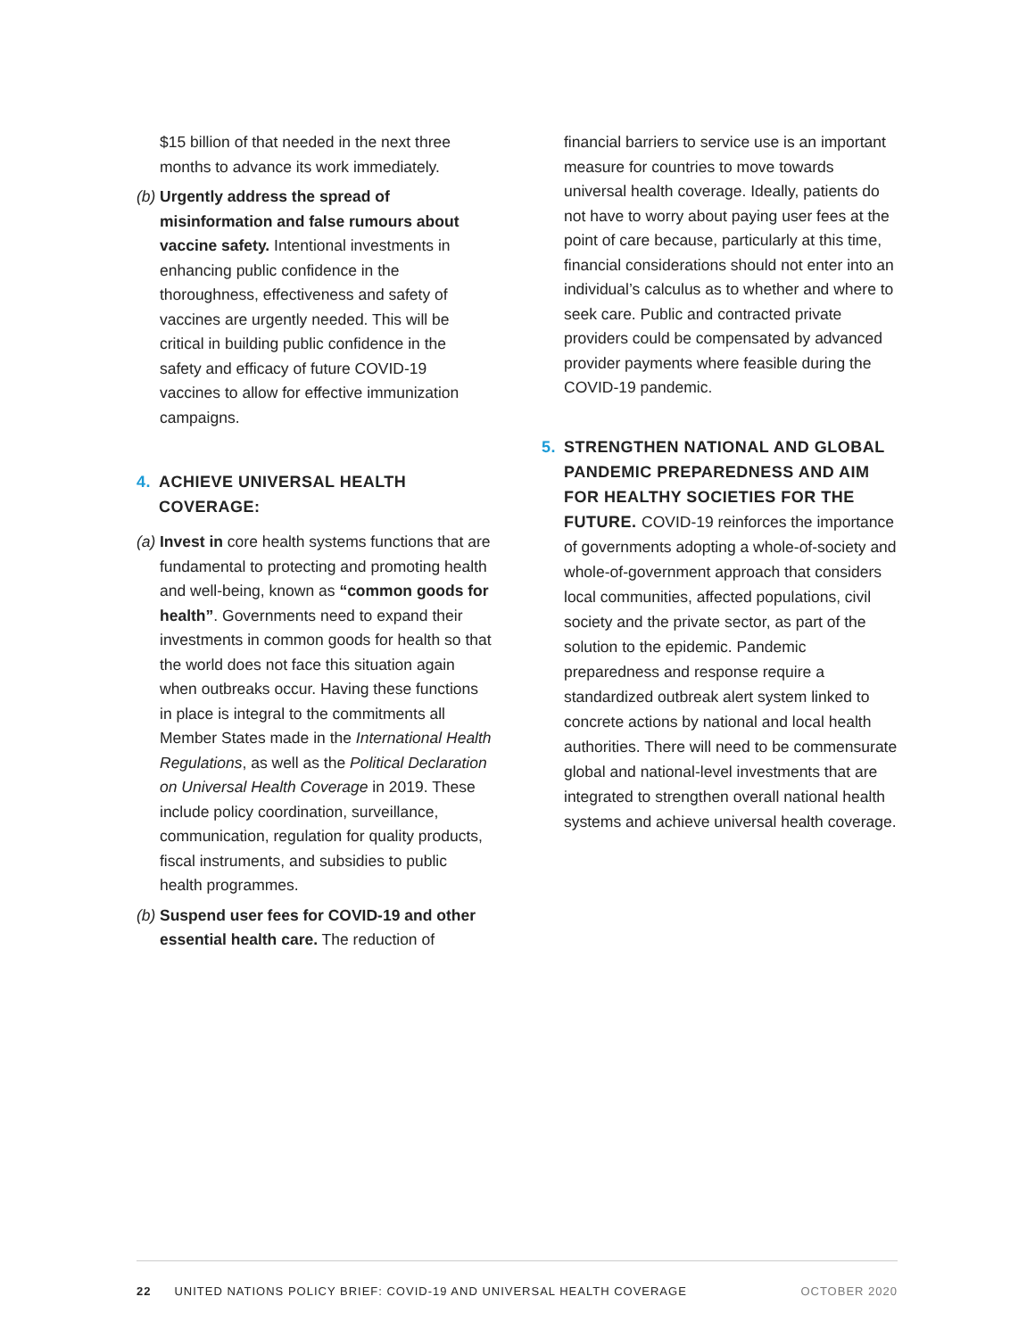$15 billion of that needed in the next three months to advance its work immediately.
(b)
Urgently address the spread of misinformation and false rumours about vaccine safety. Intentional investments in enhancing public confidence in the thoroughness, effectiveness and safety of vaccines are urgently needed. This will be critical in building public confidence in the safety and efficacy of future COVID-19 vaccines to allow for effective immunization campaigns.
4. ACHIEVE UNIVERSAL HEALTH COVERAGE:
(a)
Invest in core health systems functions that are fundamental to protecting and promoting health and well-being, known as “common goods for health”. Governments need to expand their investments in common goods for health so that the world does not face this situation again when outbreaks occur. Having these functions in place is integral to the commitments all Member States made in the International Health Regulations, as well as the Political Declaration on Universal Health Coverage in 2019. These include policy coordination, surveillance, communication, regulation for quality products, fiscal instruments, and subsidies to public health programmes.
(b)
Suspend user fees for COVID-19 and other essential health care. The reduction of
financial barriers to service use is an important measure for countries to move towards universal health coverage. Ideally, patients do not have to worry about paying user fees at the point of care because, particularly at this time, financial considerations should not enter into an individual’s calculus as to whether and where to seek care. Public and contracted private providers could be compensated by advanced provider payments where feasible during the COVID-19 pandemic.
5. STRENGTHEN NATIONAL AND GLOBAL PANDEMIC PREPAREDNESS AND AIM FOR HEALTHY SOCIETIES FOR THE FUTURE. COVID-19 reinforces the importance of governments adopting a whole-of-society and whole-of-government approach that considers local communities, affected populations, civil society and the private sector, as part of the solution to the epidemic. Pandemic preparedness and response require a standardized outbreak alert system linked to concrete actions by national and local health authorities. There will need to be commensurate global and national-level investments that are integrated to strengthen overall national health systems and achieve universal health coverage.
22 UNITED NATIONS POLICY BRIEF: COVID-19 AND UNIVERSAL HEALTH COVERAGE OCTOBER 2020